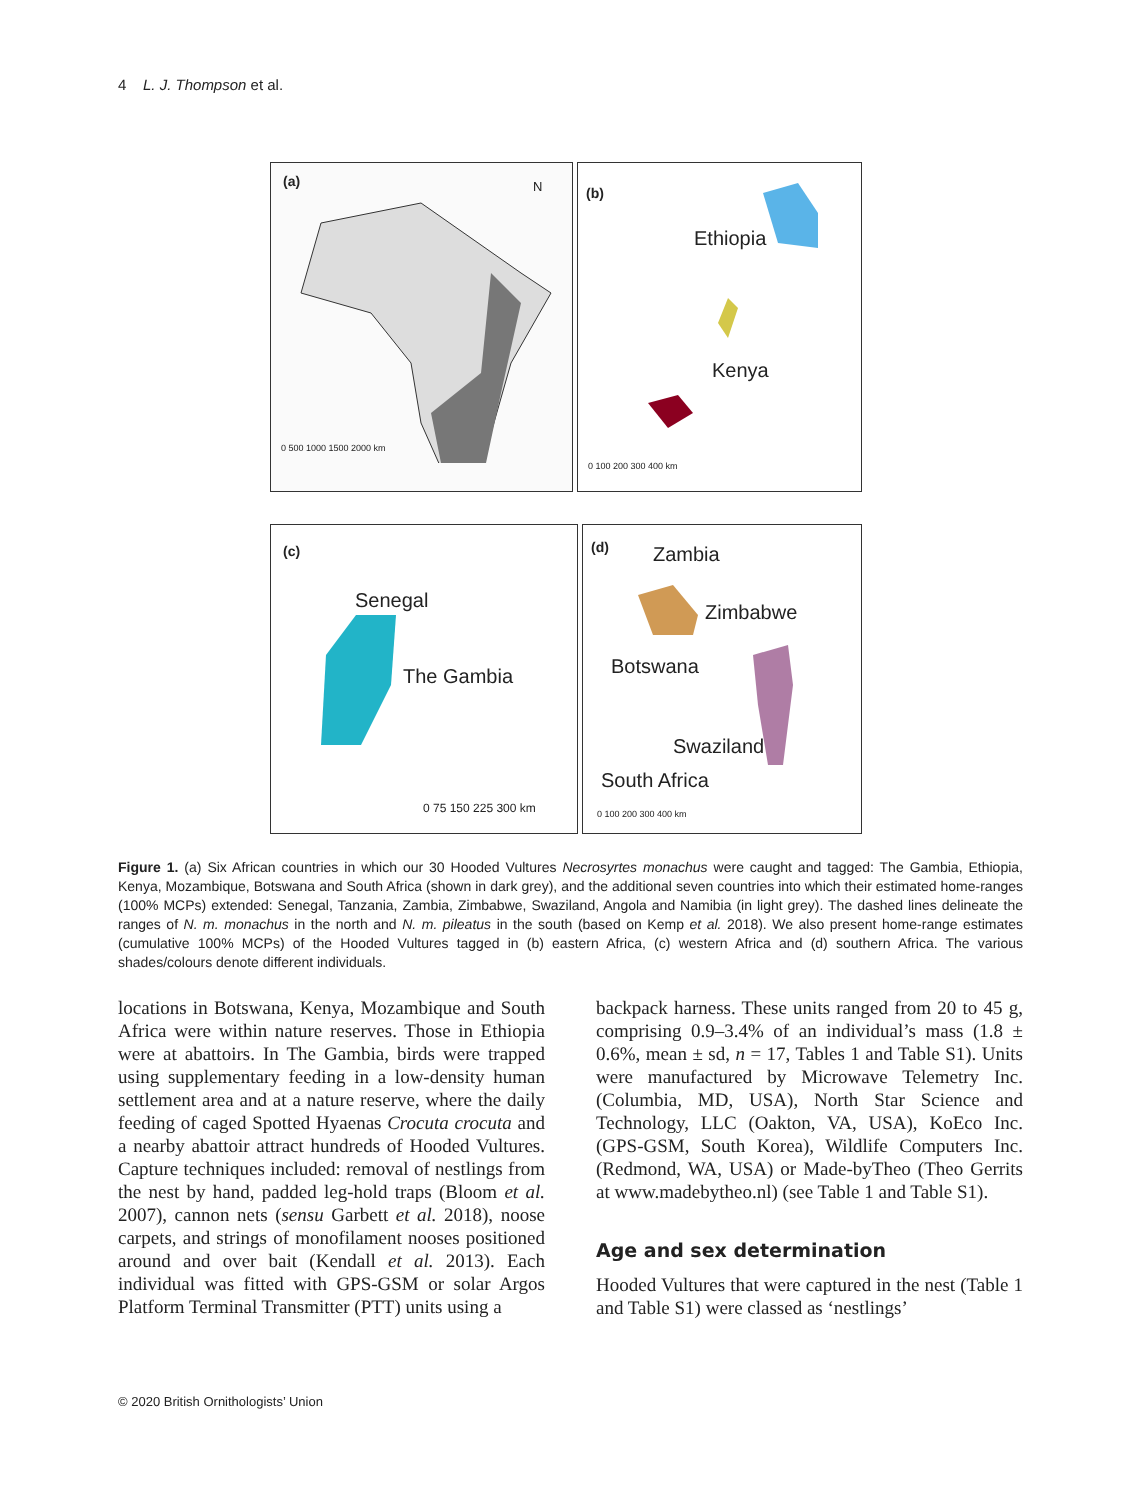4 L. J. Thompson et al.
(a) N 0 500 1000 1500 2000 km
(b) Ethiopia Kenya 0 100 200 300 400 km
(c) Senegal The Gambia 0 75 150 225 300 km
(d) Zambia Zimbabwe Botswana Swaziland South Africa 0 100 200 300 400 km
Figure 1. (a) Six African countries in which our 30 Hooded Vultures Necrosyrtes monachus were caught and tagged: The Gambia, Ethiopia, Kenya, Mozambique, Botswana and South Africa (shown in dark grey), and the additional seven countries into which their estimated home-ranges (100% MCPs) extended: Senegal, Tanzania, Zambia, Zimbabwe, Swaziland, Angola and Namibia (in light grey). The dashed lines delineate the ranges of N. m. monachus in the north and N. m. pileatus in the south (based on Kemp et al. 2018). We also present home-range estimates (cumulative 100% MCPs) of the Hooded Vultures tagged in (b) eastern Africa, (c) western Africa and (d) southern Africa. The various shades/colours denote different individuals.
locations in Botswana, Kenya, Mozambique and South Africa were within nature reserves. Those in Ethiopia were at abattoirs. In The Gambia, birds were trapped using supplementary feeding in a low-density human settlement area and at a nature reserve, where the daily feeding of caged Spotted Hyaenas Crocuta crocuta and a nearby abattoir attract hundreds of Hooded Vultures. Capture techniques included: removal of nestlings from the nest by hand, padded leg-hold traps (Bloom et al. 2007), cannon nets (sensu Garbett et al. 2018), noose carpets, and strings of monofilament nooses positioned around and over bait (Kendall et al. 2013). Each individual was fitted with GPS-GSM or solar Argos Platform Terminal Transmitter (PTT) units using a
backpack harness. These units ranged from 20 to 45 g, comprising 0.9–3.4% of an individual’s mass (1.8 ± 0.6%, mean ± sd, n = 17, Tables 1 and Table S1). Units were manufactured by Microwave Telemetry Inc. (Columbia, MD, USA), North Star Science and Technology, LLC (Oakton, VA, USA), KoEco Inc. (GPS-GSM, South Korea), Wildlife Computers Inc. (Redmond, WA, USA) or Made-byTheo (Theo Gerrits at www.madebytheo.nl) (see Table 1 and Table S1).
Age and sex determination
Hooded Vultures that were captured in the nest (Table 1 and Table S1) were classed as ‘nestlings’
© 2020 British Ornithologists’ Union